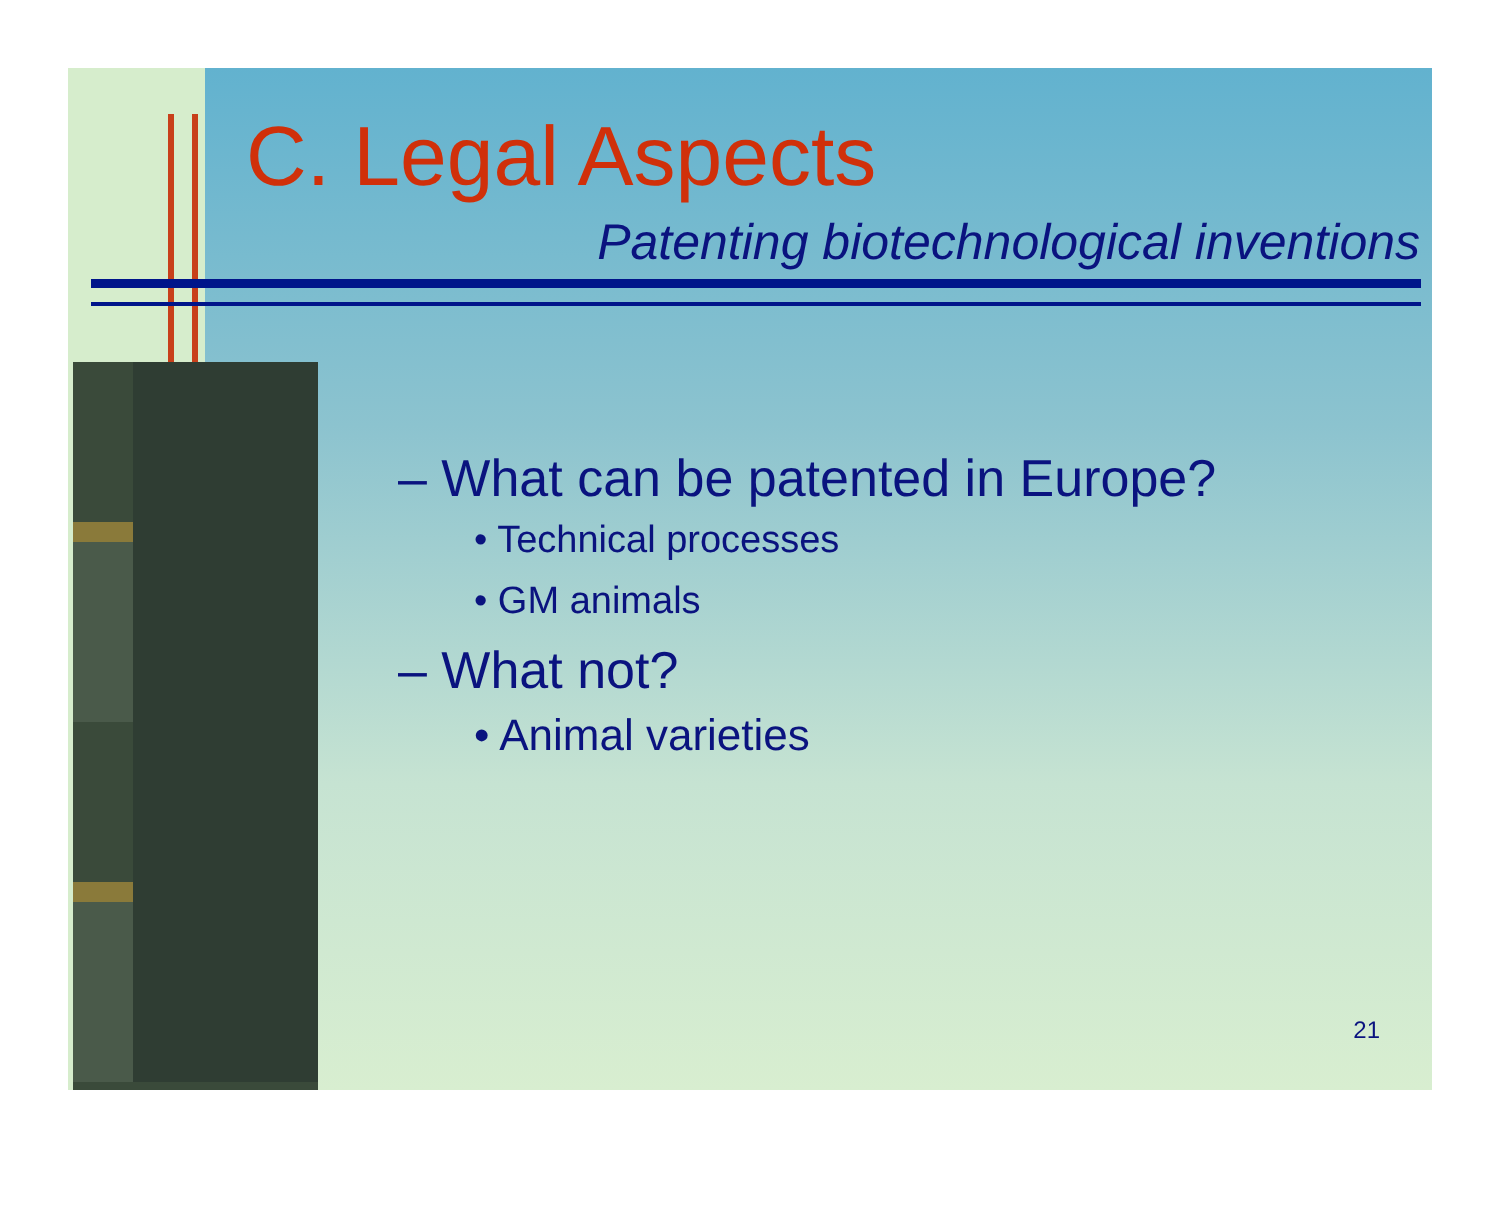C. Legal Aspects
Patenting biotechnological inventions
– What can be patented in Europe?
• Technical processes
• GM animals
– What not?
• Animal varieties
21